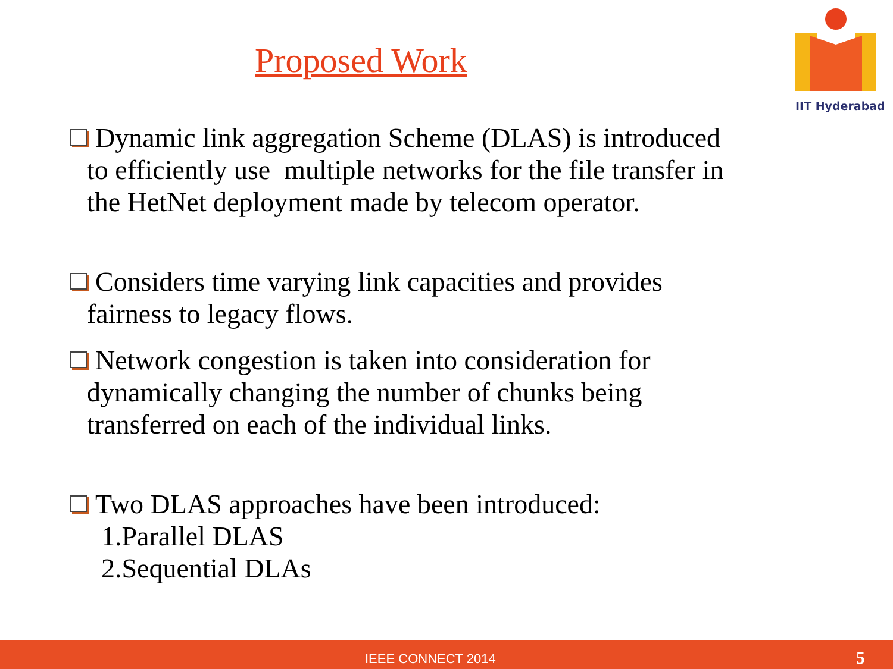Proposed Work
IIT Hyderabad
Dynamic link aggregation Scheme (DLAS) is introduced
to efficiently use multiple networks for the file transfer in
the HetNet deployment made by telecom operator.
Considers time varying link capacities and provides
fairness to legacy flows.
Network congestion is taken into consideration for
dynamically changing the number of chunks being
transferred on each of the individual links.
Two DLAS approaches have been introduced:
1.Parallel DLAS
2.Sequential DLAs
IEEE CONNECT 2014 5